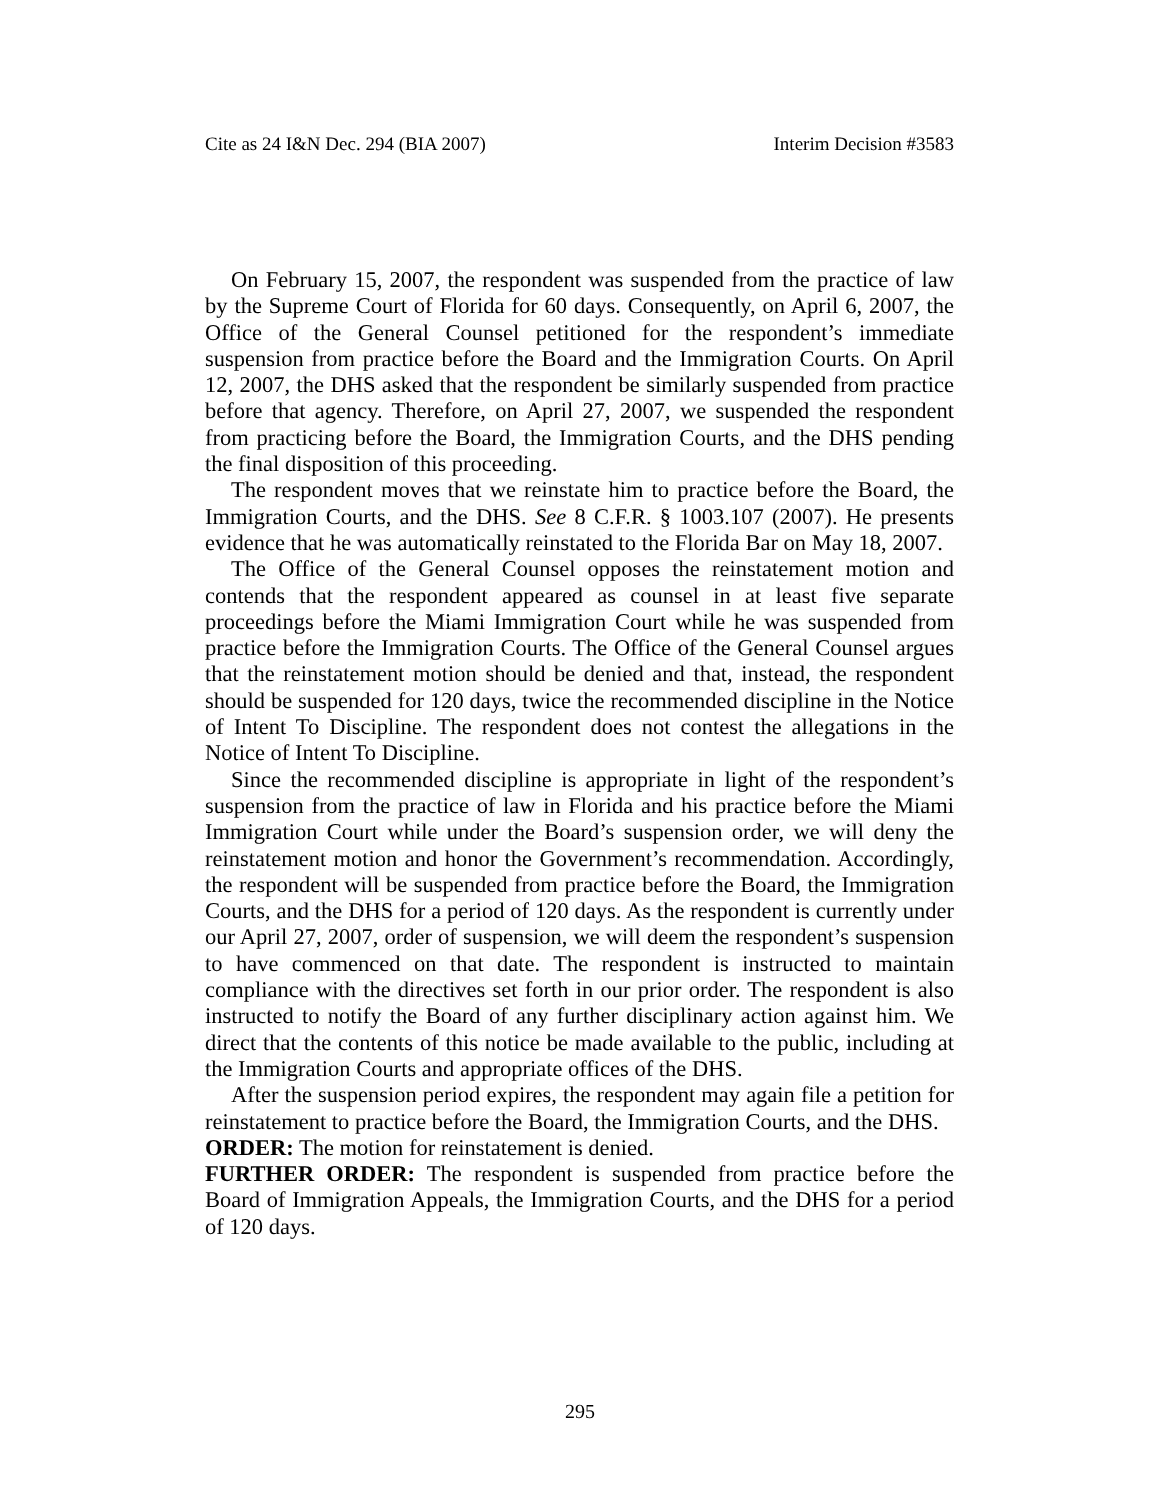Cite as 24 I&N Dec. 294 (BIA 2007) Interim Decision #3583
On February 15, 2007, the respondent was suspended from the practice of law by the Supreme Court of Florida for 60 days. Consequently, on April 6, 2007, the Office of the General Counsel petitioned for the respondent’s immediate suspension from practice before the Board and the Immigration Courts. On April 12, 2007, the DHS asked that the respondent be similarly suspended from practice before that agency. Therefore, on April 27, 2007, we suspended the respondent from practicing before the Board, the Immigration Courts, and the DHS pending the final disposition of this proceeding.
The respondent moves that we reinstate him to practice before the Board, the Immigration Courts, and the DHS. See 8 C.F.R. § 1003.107 (2007). He presents evidence that he was automatically reinstated to the Florida Bar on May 18, 2007.
The Office of the General Counsel opposes the reinstatement motion and contends that the respondent appeared as counsel in at least five separate proceedings before the Miami Immigration Court while he was suspended from practice before the Immigration Courts. The Office of the General Counsel argues that the reinstatement motion should be denied and that, instead, the respondent should be suspended for 120 days, twice the recommended discipline in the Notice of Intent To Discipline. The respondent does not contest the allegations in the Notice of Intent To Discipline.
Since the recommended discipline is appropriate in light of the respondent’s suspension from the practice of law in Florida and his practice before the Miami Immigration Court while under the Board’s suspension order, we will deny the reinstatement motion and honor the Government’s recommendation. Accordingly, the respondent will be suspended from practice before the Board, the Immigration Courts, and the DHS for a period of 120 days. As the respondent is currently under our April 27, 2007, order of suspension, we will deem the respondent’s suspension to have commenced on that date. The respondent is instructed to maintain compliance with the directives set forth in our prior order. The respondent is also instructed to notify the Board of any further disciplinary action against him. We direct that the contents of this notice be made available to the public, including at the Immigration Courts and appropriate offices of the DHS.
After the suspension period expires, the respondent may again file a petition for reinstatement to practice before the Board, the Immigration Courts, and the DHS.
ORDER: The motion for reinstatement is denied.
FURTHER ORDER: The respondent is suspended from practice before the Board of Immigration Appeals, the Immigration Courts, and the DHS for a period of 120 days.
295